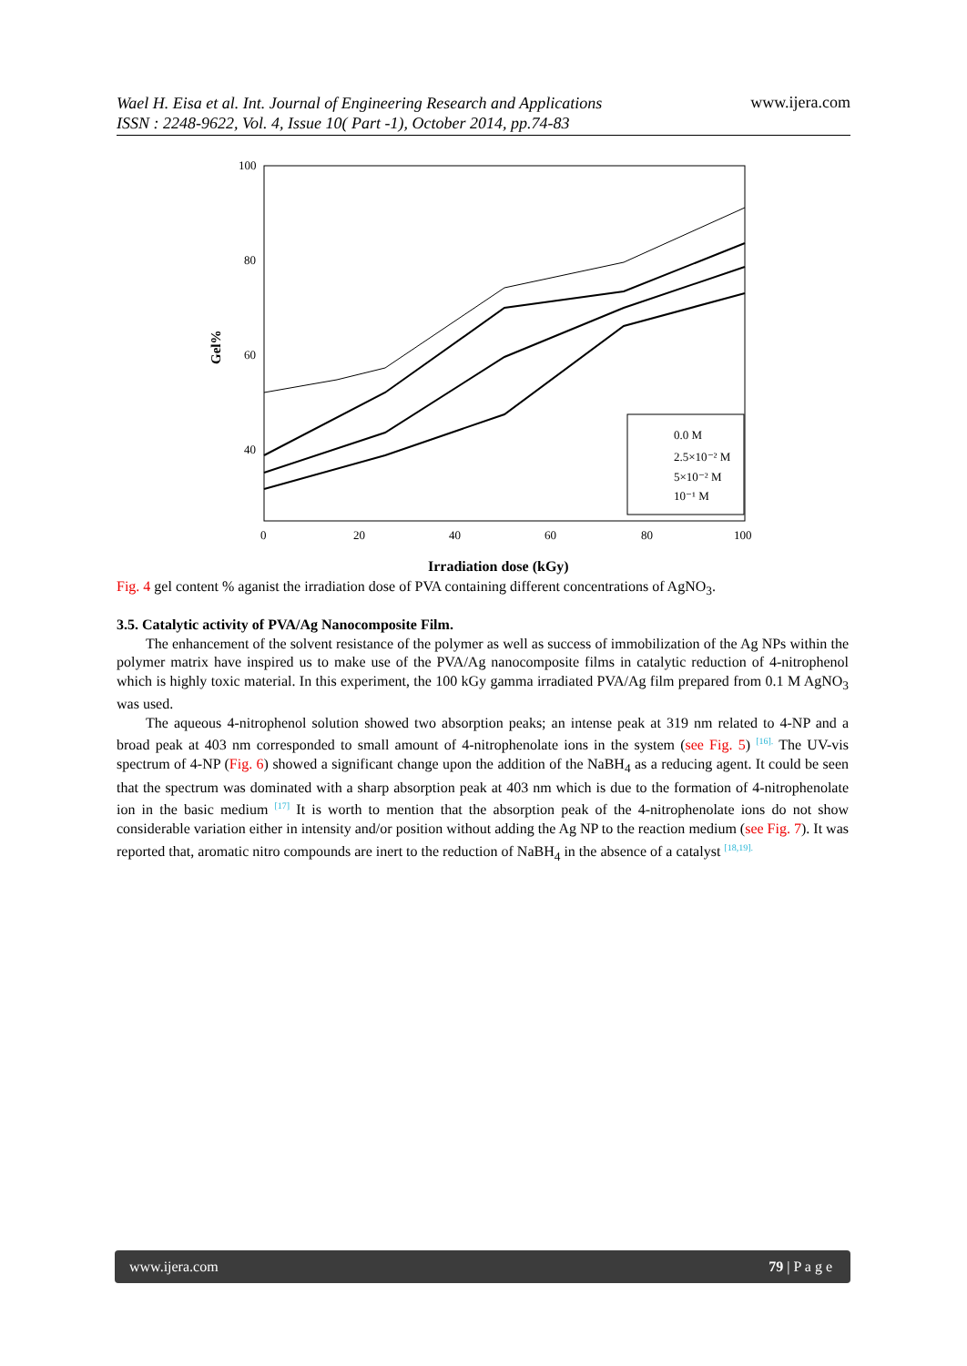www.ijera.com
Wael H. Eisa et al. Int. Journal of Engineering Research and Applications
ISSN : 2248-9622, Vol. 4, Issue 10( Part -1), October 2014, pp.74-83
100
80
60
40
Gel%
0
20
40
60
80
100
Irradiation dose (kGy)
0.0 M
2.5×10⁻² M
5×10⁻² M
10⁻¹ M
Fig. 4 gel content % aganist the irradiation dose of PVA containing different concentrations of AgNO<sub>3</sub>.
3.5. Catalytic activity of PVA/Ag Nanocomposite Film.
The enhancement of the solvent resistance of the polymer as well as success of immobilization of the Ag NPs within the polymer matrix have inspired us to make use of the PVA/Ag nanocomposite films in catalytic reduction of 4-nitrophenol which is highly toxic material. In this experiment, the 100 kGy gamma irradiated PVA/Ag film prepared from 0.1 M AgNO<sub>3</sub> was used.
The aqueous 4-nitrophenol solution showed two absorption peaks; an intense peak at 319 nm related to 4-NP and a broad peak at 403 nm corresponded to small amount of 4-nitrophenolate ions in the system (see Fig. 5) <sup>[16].</sup> The UV-vis spectrum of 4-NP (Fig. 6) showed a significant change upon the addition of the NaBH<sub>4</sub> as a reducing agent. It could be seen that the spectrum was dominated with a sharp absorption peak at 403 nm which is due to the formation of 4-nitrophenolate ion in the basic medium <sup>[17]</sup> It is worth to mention that the absorption peak of the 4-nitrophenolate ions do not show considerable variation either in intensity and/or position without adding the Ag NP to the reaction medium (see Fig. 7). It was reported that, aromatic nitro compounds are inert to the reduction of NaBH<sub>4</sub> in the absence of a catalyst <sup>[18,19].</sup>
www.ijera.com 79 | P a g e